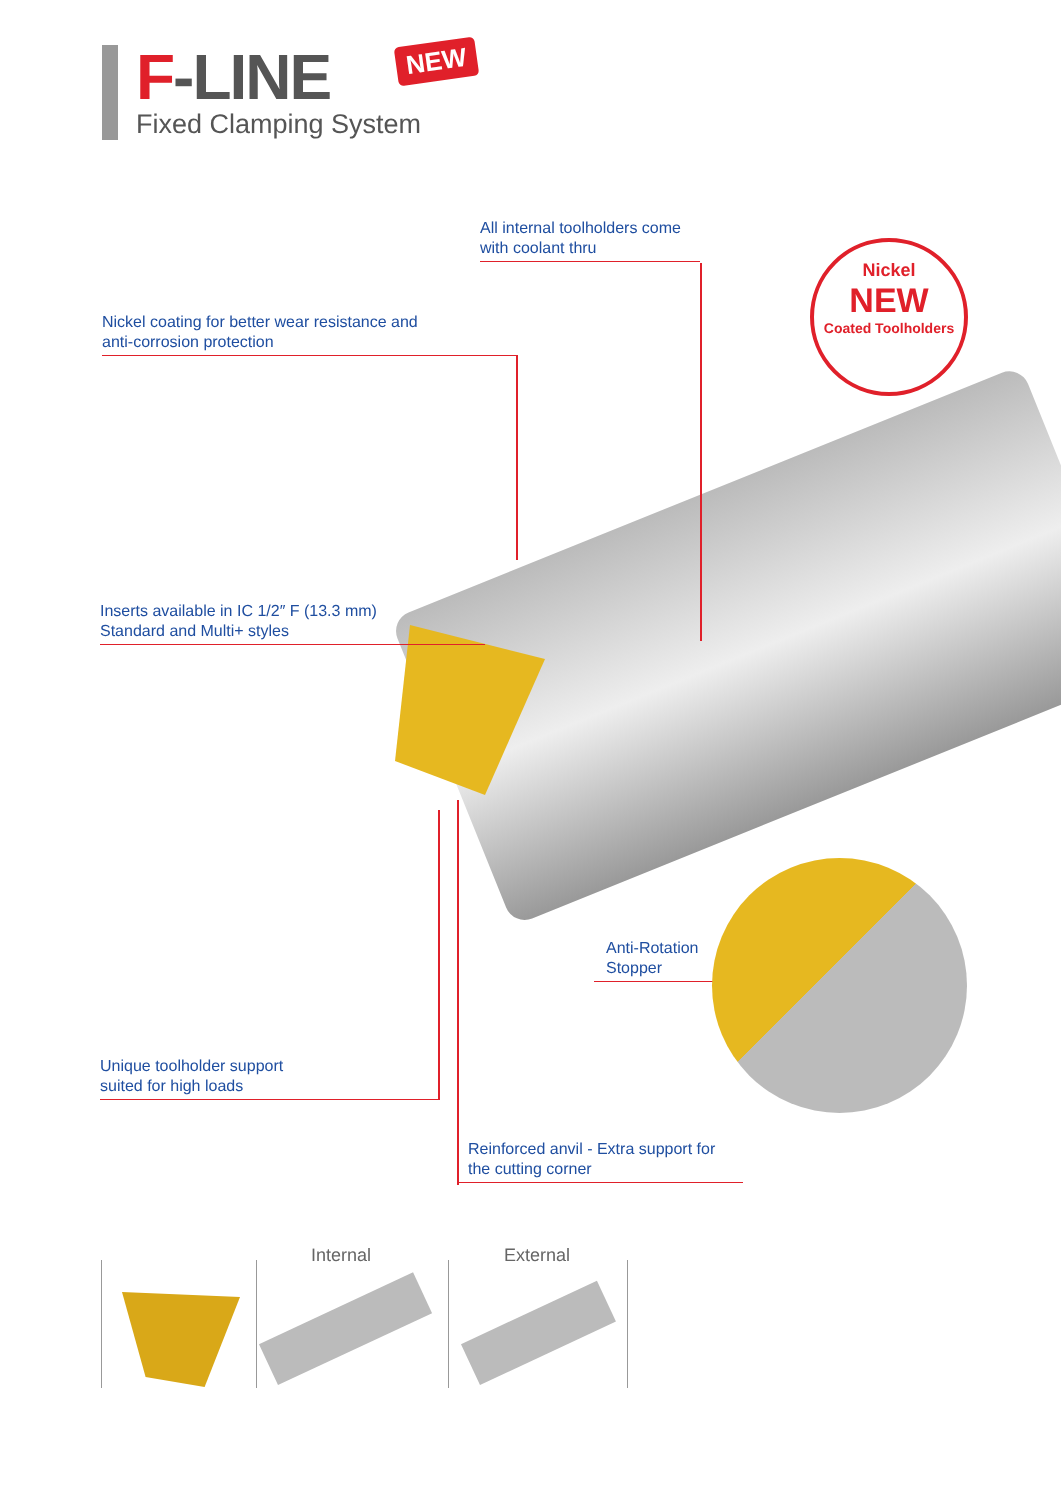F-LINE
Fixed Clamping System
NEW
Nickel
NEW
Coated Toolholders
All internal toolholders come
with coolant thru
Nickel coating for better wear resistance and
anti-corrosion protection
Inserts available in IC 1/2″ F (13.3 mm)
Standard and Multi+ styles
Anti-Rotation
Stopper
Unique toolholder support
suited for high loads
Reinforced anvil - Extra support for
the cutting corner
Internal External